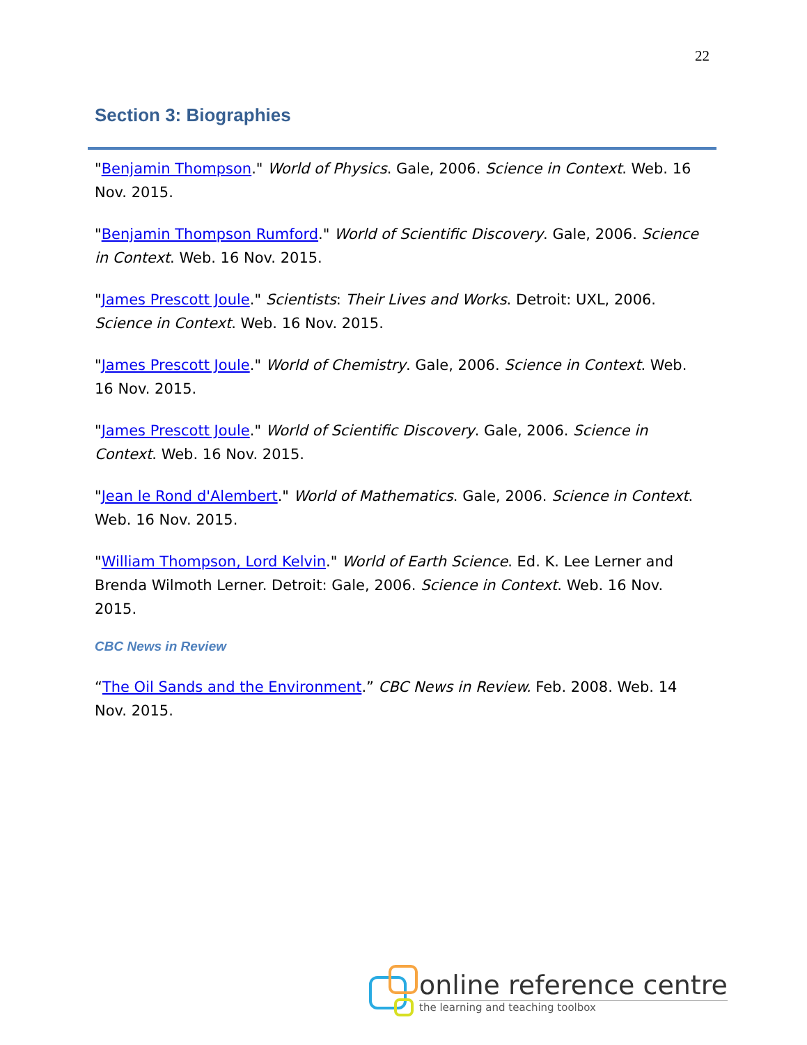22
Section 3: Biographies
"Benjamin Thompson." World of Physics. Gale, 2006. Science in Context. Web. 16 Nov. 2015.
"Benjamin Thompson Rumford." World of Scientific Discovery. Gale, 2006. Science in Context. Web. 16 Nov. 2015.
"James Prescott Joule." Scientists: Their Lives and Works. Detroit: UXL, 2006. Science in Context. Web. 16 Nov. 2015.
"James Prescott Joule." World of Chemistry. Gale, 2006. Science in Context. Web. 16 Nov. 2015.
"James Prescott Joule." World of Scientific Discovery. Gale, 2006. Science in Context. Web. 16 Nov. 2015.
"Jean le Rond d'Alembert." World of Mathematics. Gale, 2006. Science in Context. Web. 16 Nov. 2015.
"William Thompson, Lord Kelvin." World of Earth Science. Ed. K. Lee Lerner and Brenda Wilmoth Lerner. Detroit: Gale, 2006. Science in Context. Web. 16 Nov. 2015.
CBC News in Review
“The Oil Sands and the Environment.” CBC News in Review. Feb. 2008. Web. 14 Nov. 2015.
online reference centre
the learning and teaching toolbox